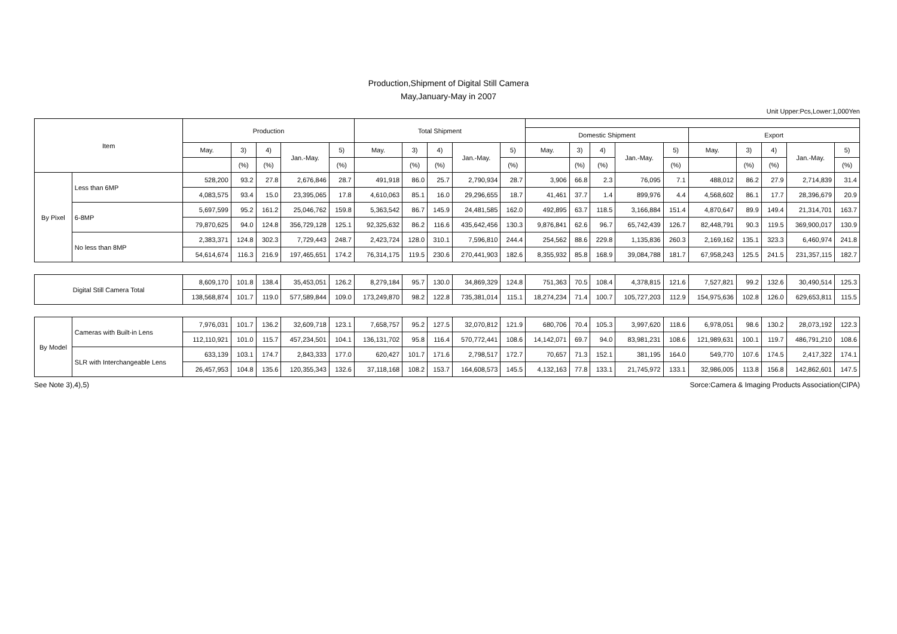Production,Shipment of Digital Still Camera
May,January-May in 2007
Unit Upper:Pcs,Lower:1,000Yen
| Item | | Production | | | | | Total Shipment | | | | | | | | | | | | | | |
| --- | --- | --- | --- | --- | --- | --- | --- | --- | --- | --- | --- | --- | --- | --- | --- | --- | --- | --- | --- | --- | --- |
| | | | | | | | | | | | | Domestic Shipment | | | | | Export | | | | |
| | | May. | 3) | 4) | Jan.-May. | 5) | May. | 3) | 4) | Jan.-May. | 5) | May. | 3) | 4) | Jan.-May. | 5) | May. | 3) | 4) | Jan.-May. | 5) |
| | | | (%) | (%) | | (%) | | (%) | (%) | | (%) | | (%) | (%) | | (%) | | (%) | (%) | | (%) |
| By Pixel | Less than 6MP | 528,200 | 93.2 | 27.8 | 2,676,846 | 28.7 | 491,918 | 86.0 | 25.7 | 2,790,934 | 28.7 | 3,906 | 66.8 | 2.3 | 76,095 | 7.1 | 488,012 | 86.2 | 27.9 | 2,714,839 | 31.4 |
| | | 4,083,575 | 93.4 | 15.0 | 23,395,065 | 17.8 | 4,610,063 | 85.1 | 16.0 | 29,296,655 | 18.7 | 41,461 | 37.7 | 1.4 | 899,976 | 4.4 | 4,568,602 | 86.1 | 17.7 | 28,396,679 | 20.9 |
| | 6-8MP | 5,697,599 | 95.2 | 161.2 | 25,046,762 | 159.8 | 5,363,542 | 86.7 | 145.9 | 24,481,585 | 162.0 | 492,895 | 63.7 | 118.5 | 3,166,884 | 151.4 | 4,870,647 | 89.9 | 149.4 | 21,314,701 | 163.7 |
| | | 79,870,625 | 94.0 | 124.8 | 356,729,128 | 125.1 | 92,325,632 | 86.2 | 116.6 | 435,642,456 | 130.3 | 9,876,841 | 62.6 | 96.7 | 65,742,439 | 126.7 | 82,448,791 | 90.3 | 119.5 | 369,900,017 | 130.9 |
| | No less than 8MP | 2,383,371 | 124.8 | 302.3 | 7,729,443 | 248.7 | 2,423,724 | 128.0 | 310.1 | 7,596,810 | 244.4 | 254,562 | 88.6 | 229.8 | 1,135,836 | 260.3 | 2,169,162 | 135.1 | 323.3 | 6,460,974 | 241.8 |
| | | 54,614,674 | 116.3 | 216.9 | 197,465,651 | 174.2 | 76,314,175 | 119.5 | 230.6 | 270,441,903 | 182.6 | 8,355,932 | 85.8 | 168.9 | 39,084,788 | 181.7 | 67,958,243 | 125.5 | 241.5 | 231,357,115 | 182.7 |
| Digital Still Camera Total | | 8,609,170 | 101.8 | 138.4 | 35,453,051 | 126.2 | 8,279,184 | 95.7 | 130.0 | 34,869,329 | 124.8 | 751,363 | 70.5 | 108.4 | 4,378,815 | 121.6 | 7,527,821 | 99.2 | 132.6 | 30,490,514 | 125.3 |
| | | 138,568,874 | 101.7 | 119.0 | 577,589,844 | 109.0 | 173,249,870 | 98.2 | 122.8 | 735,381,014 | 115.1 | 18,274,234 | 71.4 | 100.7 | 105,727,203 | 112.9 | 154,975,636 | 102.8 | 126.0 | 629,653,811 | 115.5 |
| By Model | Cameras with Built-in Lens | 7,976,031 | 101.7 | 136.2 | 32,609,718 | 123.1 | 7,658,757 | 95.2 | 127.5 | 32,070,812 | 121.9 | 680,706 | 70.4 | 105.3 | 3,997,620 | 118.6 | 6,978,051 | 98.6 | 130.2 | 28,073,192 | 122.3 |
| | | 112,110,921 | 101.0 | 115.7 | 457,234,501 | 104.1 | 136,131,702 | 95.8 | 116.4 | 570,772,441 | 108.6 | 14,142,071 | 69.7 | 94.0 | 83,981,231 | 108.6 | 121,989,631 | 100.1 | 119.7 | 486,791,210 | 108.6 |
| | SLR with Interchangeable Lens | 633,139 | 103.1 | 174.7 | 2,843,333 | 177.0 | 620,427 | 101.7 | 171.6 | 2,798,517 | 172.7 | 70,657 | 71.3 | 152.1 | 381,195 | 164.0 | 549,770 | 107.6 | 174.5 | 2,417,322 | 174.1 |
| | | 26,457,953 | 104.8 | 135.6 | 120,355,343 | 132.6 | 37,118,168 | 108.2 | 153.7 | 164,608,573 | 145.5 | 4,132,163 | 77.8 | 133.1 | 21,745,972 | 133.1 | 32,986,005 | 113.8 | 156.8 | 142,862,601 | 147.5 |
See Note 3),4),5) Sorce:Camera & Imaging Products Association(CIPA)